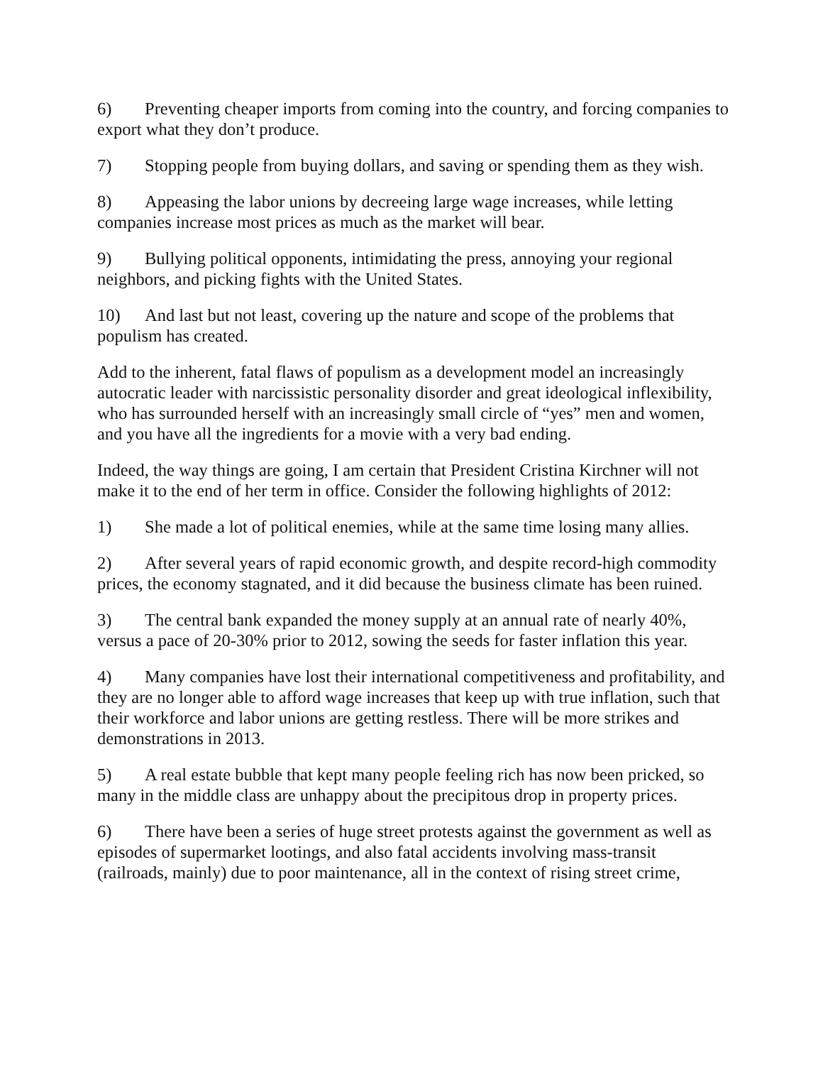6) Preventing cheaper imports from coming into the country, and forcing companies to export what they don’t produce.
7) Stopping people from buying dollars, and saving or spending them as they wish.
8) Appeasing the labor unions by decreeing large wage increases, while letting companies increase most prices as much as the market will bear.
9) Bullying political opponents, intimidating the press, annoying your regional neighbors, and picking fights with the United States.
10) And last but not least, covering up the nature and scope of the problems that populism has created.
Add to the inherent, fatal flaws of populism as a development model an increasingly autocratic leader with narcissistic personality disorder and great ideological inflexibility, who has surrounded herself with an increasingly small circle of “yes” men and women, and you have all the ingredients for a movie with a very bad ending.
Indeed, the way things are going, I am certain that President Cristina Kirchner will not make it to the end of her term in office. Consider the following highlights of 2012:
1) She made a lot of political enemies, while at the same time losing many allies.
2) After several years of rapid economic growth, and despite record-high commodity prices, the economy stagnated, and it did because the business climate has been ruined.
3) The central bank expanded the money supply at an annual rate of nearly 40%, versus a pace of 20-30% prior to 2012, sowing the seeds for faster inflation this year.
4) Many companies have lost their international competitiveness and profitability, and they are no longer able to afford wage increases that keep up with true inflation, such that their workforce and labor unions are getting restless. There will be more strikes and demonstrations in 2013.
5) A real estate bubble that kept many people feeling rich has now been pricked, so many in the middle class are unhappy about the precipitous drop in property prices.
6) There have been a series of huge street protests against the government as well as episodes of supermarket lootings, and also fatal accidents involving mass-transit (railroads, mainly) due to poor maintenance, all in the context of rising street crime,